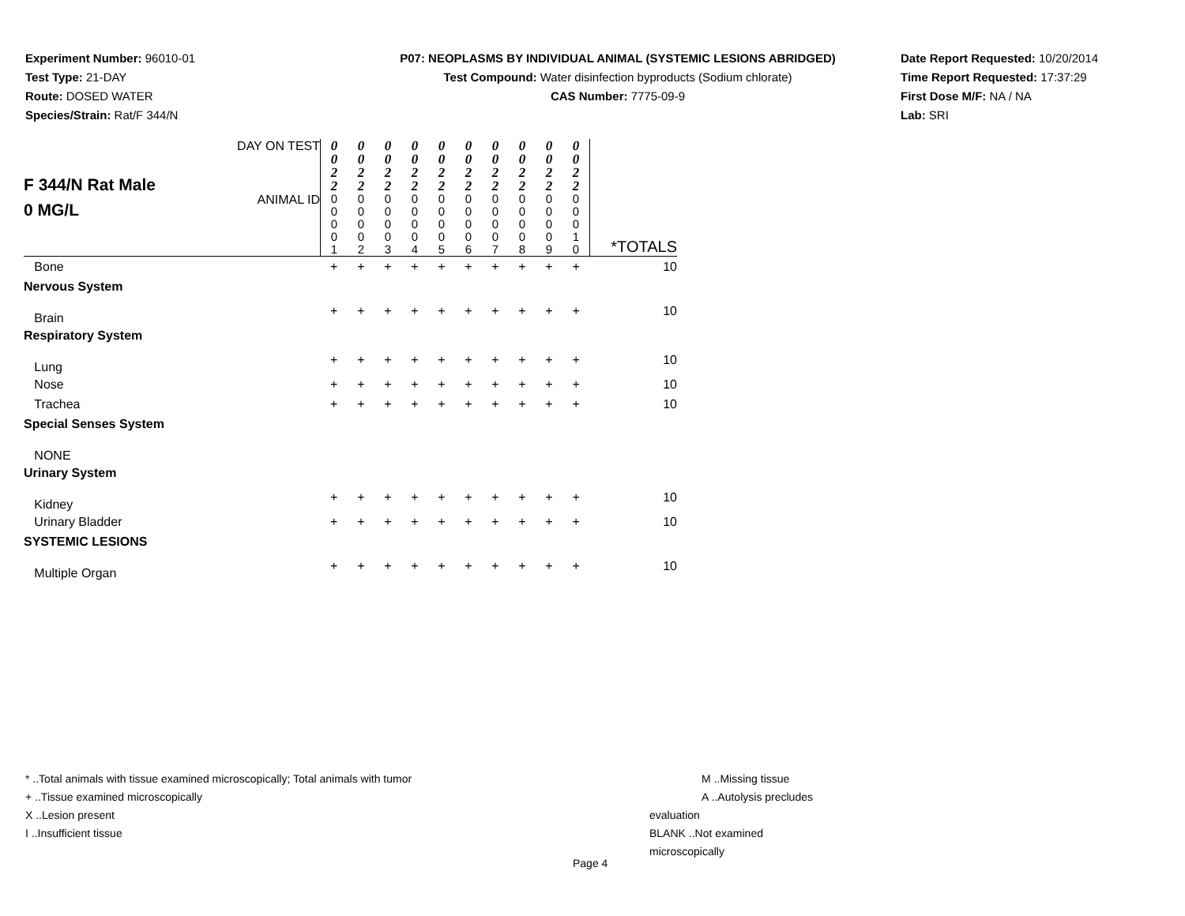Experiment Number: 96010-01
Test Type: 21-DAY
Route: DOSED WATER
Species/Strain: Rat/F 344/N
P07: NEOPLASMS BY INDIVIDUAL ANIMAL (SYSTEMIC LESIONS ABRIDGED)
Test Compound: Water disinfection byproducts (Sodium chlorate)
CAS Number: 7775-09-9
Date Report Requested: 10/20/2014
Time Report Requested: 17:37:29
First Dose M/F: NA / NA
Lab: SRI
| F 344/N Rat Male 0 MG/L | DAY ON TEST | 0 0 2 2 | 0 0 2 2 | 0 0 2 2 | 0 0 2 2 | 0 0 2 2 | 0 0 2 2 | 0 0 2 2 | 0 0 2 2 | 0 0 2 2 | 0 0 2 2 | |
| | ANIMAL ID | 0 0 0 0 1 | 0 0 0 0 2 | 0 0 0 0 3 | 0 0 0 0 4 | 0 0 0 0 5 | 0 0 0 0 6 | 0 0 0 0 7 | 0 0 0 0 8 | 0 0 0 0 9 | 0 0 0 1 0 | *TOTALS |
| Bone | | + | + | + | + | + | + | + | + | + | + | 10 |
| Nervous System | | | | | | | | | | | | |
| Brain | | + | + | + | + | + | + | + | + | + | + | 10 |
| Respiratory System | | | | | | | | | | | | |
| Lung | | + | + | + | + | + | + | + | + | + | + | 10 |
| Nose | | + | + | + | + | + | + | + | + | + | + | 10 |
| Trachea | | + | + | + | + | + | + | + | + | + | + | 10 |
| Special Senses System | | | | | | | | | | | | |
| NONE | | | | | | | | | | | | |
| Urinary System | | | | | | | | | | | | |
| Kidney | | + | + | + | + | + | + | + | + | + | + | 10 |
| Urinary Bladder | | + | + | + | + | + | + | + | + | + | + | 10 |
| SYSTEMIC LESIONS | | | | | | | | | | | | |
| Multiple Organ | | + | + | + | + | + | + | + | + | + | + | 10 |
* ..Total animals with tissue examined microscopically; Total animals with tumor
+ ..Tissue examined microscopically
X ..Lesion present
I ..Insufficient tissue
M ..Missing tissue
A ..Autolysis precludes evaluation
BLANK ..Not examined microscopically
Page 4